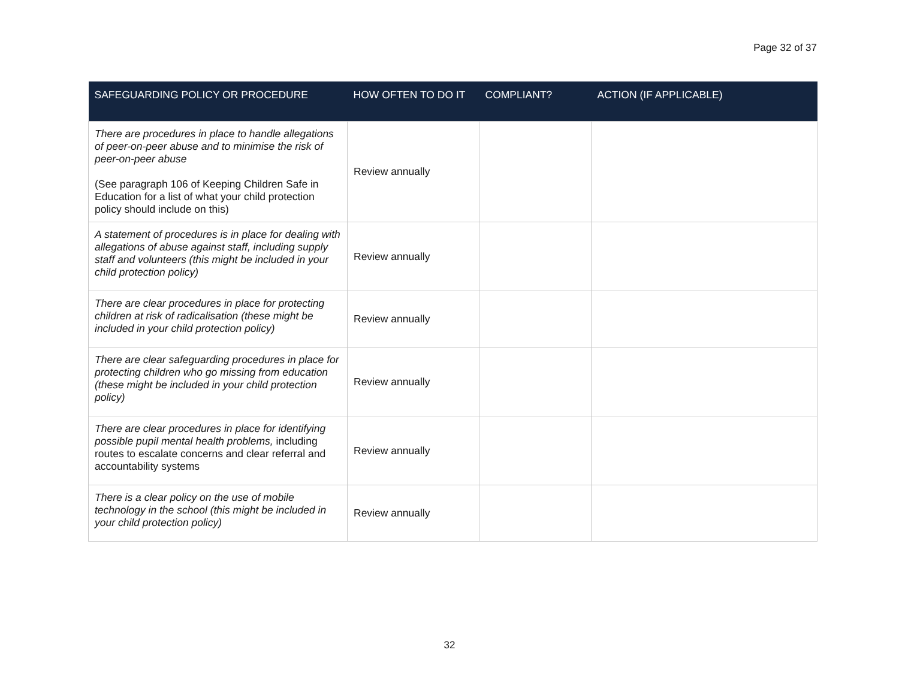Page 32 of 37
| SAFEGUARDING POLICY OR PROCEDURE | HOW OFTEN TO DO IT | COMPLIANT? | ACTION (IF APPLICABLE) |
| --- | --- | --- | --- |
| There are procedures in place to handle allegations of peer-on-peer abuse and to minimise the risk of peer-on-peer abuse (See paragraph 106 of Keeping Children Safe in Education for a list of what your child protection policy should include on this) | Review annually | | |
| A statement of procedures is in place for dealing with allegations of abuse against staff, including supply staff and volunteers (this might be included in your child protection policy) | Review annually | | |
| There are clear procedures in place for protecting children at risk of radicalisation (these might be included in your child protection policy) | Review annually | | |
| There are clear safeguarding procedures in place for protecting children who go missing from education (these might be included in your child protection policy) | Review annually | | |
| There are clear procedures in place for identifying possible pupil mental health problems, including routes to escalate concerns and clear referral and accountability systems | Review annually | | |
| There is a clear policy on the use of mobile technology in the school (this might be included in your child protection policy) | Review annually | | |
32